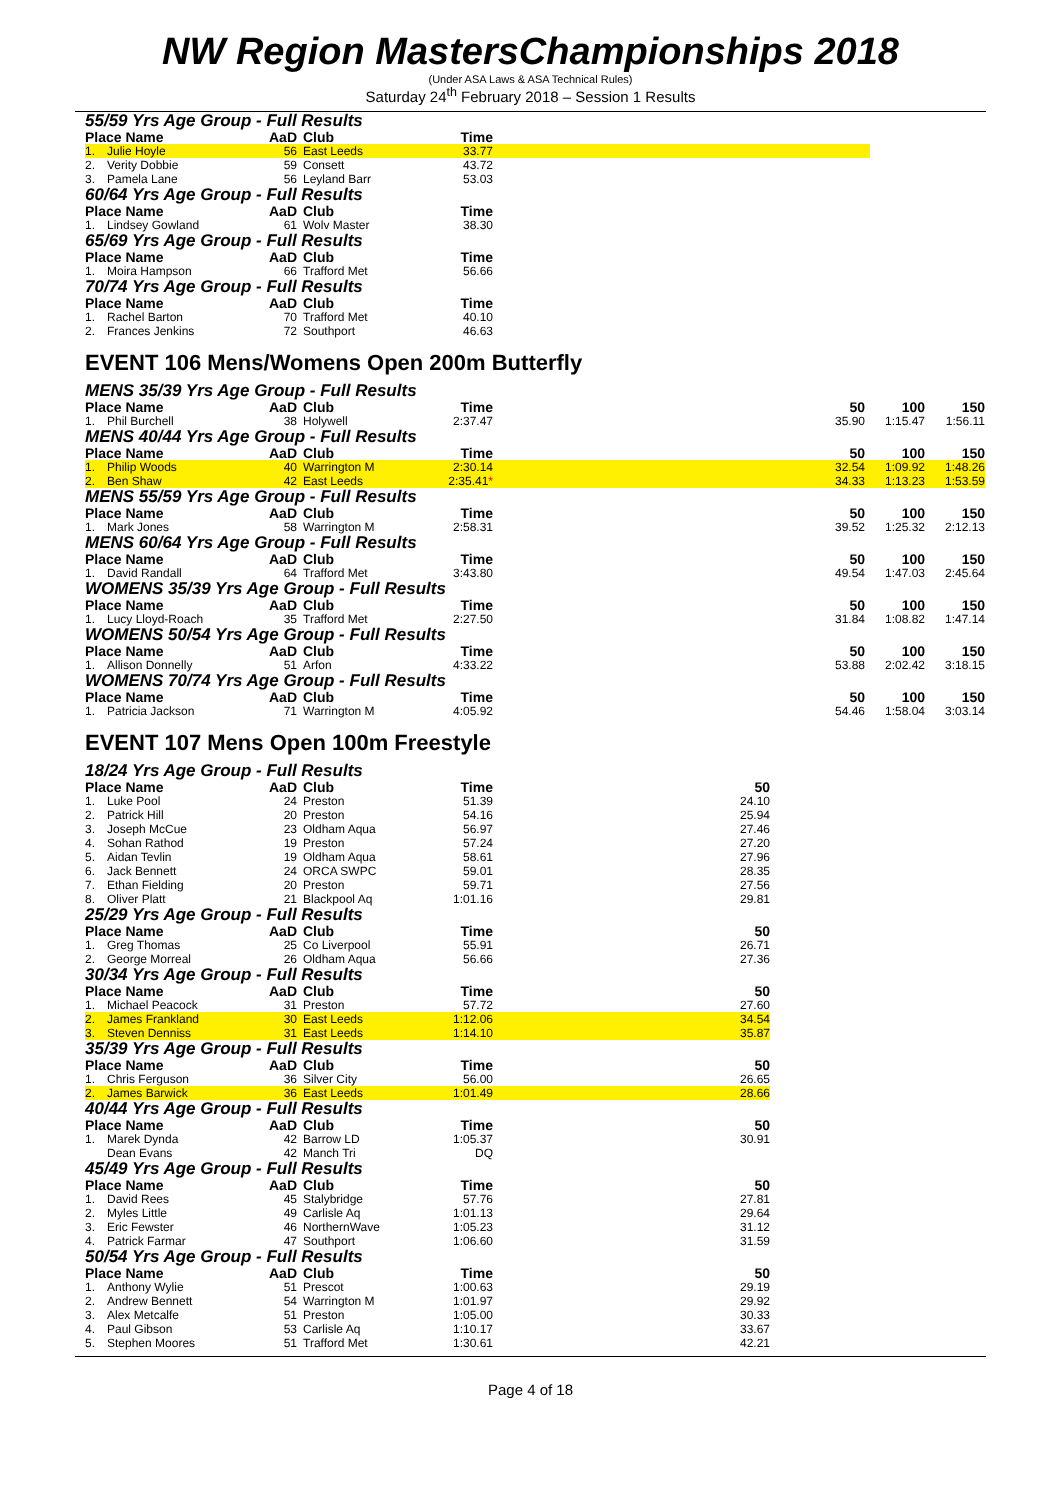NW Region MastersChampionships 2018
(Under ASA Laws & ASA Technical Rules)
Saturday 24<sup>th</sup> February 2018 – Session 1 Results
55/59 Yrs Age Group - Full Results
| Place Name | | AaD | Club | Time | |
| 1. | Julie Hoyle | 56 | East Leeds | 33.77 | |
| 2. | Verity Dobbie | 59 | Consett | 43.72 | |
| 3. | Pamela Lane | 56 | Leyland Barr | 53.03 | |
60/64 Yrs Age Group - Full Results
| Place Name | | AaD | Club | Time | |
| 1. | Lindsey Gowland | 61 | Wolv Master | 38.30 | |
65/69 Yrs Age Group - Full Results
| Place Name | | AaD | Club | Time | |
| 1. | Moira Hampson | 66 | Trafford Met | 56.66 | |
70/74 Yrs Age Group - Full Results
| Place Name | | AaD | Club | Time | |
| 1. | Rachel Barton | 70 | Trafford Met | 40.10 | |
| 2. | Frances Jenkins | 72 | Southport | 46.63 | |
EVENT 106 Mens/Womens Open 200m Butterfly
MENS 35/39 Yrs Age Group - Full Results
| Place Name | | AaD | Club | Time | | 50 | 100 | 150 |
| 1. | Phil Burchell | 38 | Holywell | 2:37.47 | | 35.90 | 1:15.47 | 1:56.11 |
MENS 40/44 Yrs Age Group - Full Results
| Place Name | | AaD | Club | Time | | 50 | 100 | 150 |
| 1. | Philip Woods | 40 | Warrington M | 2:30.14 | | 32.54 | 1:09.92 | 1:48.26 |
| 2. | Ben Shaw | 42 | East Leeds | 2:35.41 * | | 34.33 | 1:13.23 | 1:53.59 |
MENS 55/59 Yrs Age Group - Full Results
| Place Name | | AaD | Club | Time | | 50 | 100 | 150 |
| 1. | Mark Jones | 58 | Warrington M | 2:58.31 | | 39.52 | 1:25.32 | 2:12.13 |
MENS 60/64 Yrs Age Group - Full Results
| Place Name | | AaD | Club | Time | | 50 | 100 | 150 |
| 1. | David Randall | 64 | Trafford Met | 3:43.80 | | 49.54 | 1:47.03 | 2:45.64 |
WOMENS 35/39 Yrs Age Group - Full Results
| Place Name | | AaD | Club | Time | | 50 | 100 | 150 |
| 1. | Lucy Lloyd-Roach | 35 | Trafford Met | 2:27.50 | | 31.84 | 1:08.82 | 1:47.14 |
WOMENS 50/54 Yrs Age Group - Full Results
| Place Name | | AaD | Club | Time | | 50 | 100 | 150 |
| 1. | Allison Donnelly | 51 | Arfon | 4:33.22 | | 53.88 | 2:02.42 | 3:18.15 |
WOMENS 70/74 Yrs Age Group - Full Results
| Place Name | | AaD | Club | Time | | 50 | 100 | 150 |
| 1. | Patricia Jackson | 71 | Warrington M | 4:05.92 | | 54.46 | 1:58.04 | 3:03.14 |
EVENT 107 Mens Open 100m Freestyle
18/24 Yrs Age Group - Full Results
| Place Name | | AaD | Club | Time | | 50 |
| 1. | Luke Pool | 24 | Preston | 51.39 | | 24.10 |
| 2. | Patrick Hill | 20 | Preston | 54.16 | | 25.94 |
| 3. | Joseph McCue | 23 | Oldham Aqua | 56.97 | | 27.46 |
| 4. | Sohan Rathod | 19 | Preston | 57.24 | | 27.20 |
| 5. | Aidan Tevlin | 19 | Oldham Aqua | 58.61 | | 27.96 |
| 6. | Jack Bennett | 24 | ORCA SWPC | 59.01 | | 28.35 |
| 7. | Ethan Fielding | 20 | Preston | 59.71 | | 27.56 |
| 8. | Oliver Platt | 21 | Blackpool Aq | 1:01.16 | | 29.81 |
25/29 Yrs Age Group - Full Results
| Place Name | | AaD | Club | Time | | 50 |
| 1. | Greg Thomas | 25 | Co Liverpool | 55.91 | | 26.71 |
| 2. | George Morreal | 26 | Oldham Aqua | 56.66 | | 27.36 |
30/34 Yrs Age Group - Full Results
| Place Name | | AaD | Club | Time | | 50 |
| 1. | Michael Peacock | 31 | Preston | 57.72 | | 27.60 |
| 2. | James Frankland | 30 | East Leeds | 1:12.06 | | 34.54 |
| 3. | Steven Denniss | 31 | East Leeds | 1:14.10 | | 35.87 |
35/39 Yrs Age Group - Full Results
| Place Name | | AaD | Club | Time | | 50 |
| 1. | Chris Ferguson | 36 | Silver City | 56.00 | | 26.65 |
| 2. | James Barwick | 36 | East Leeds | 1:01.49 | | 28.66 |
40/44 Yrs Age Group - Full Results
| Place Name | | AaD | Club | Time | | 50 |
| 1. | Marek Dynda | 42 | Barrow LD | 1:05.37 | | 30.91 |
| | Dean Evans | 42 | Manch Tri | DQ | | |
45/49 Yrs Age Group - Full Results
| Place Name | | AaD | Club | Time | | 50 |
| 1. | David Rees | 45 | Stalybridge | 57.76 | | 27.81 |
| 2. | Myles Little | 49 | Carlisle Aq | 1:01.13 | | 29.64 |
| 3. | Eric Fewster | 46 | NorthernWave | 1:05.23 | | 31.12 |
| 4. | Patrick Farmar | 47 | Southport | 1:06.60 | | 31.59 |
50/54 Yrs Age Group - Full Results
| Place Name | | AaD | Club | Time | | 50 |
| 1. | Anthony Wylie | 51 | Prescot | 1:00.63 | | 29.19 |
| 2. | Andrew Bennett | 54 | Warrington M | 1:01.97 | | 29.92 |
| 3. | Alex Metcalfe | 51 | Preston | 1:05.00 | | 30.33 |
| 4. | Paul Gibson | 53 | Carlisle Aq | 1:10.17 | | 33.67 |
| 5. | Stephen Moores | 51 | Trafford Met | 1:30.61 | | 42.21 |
Page 4 of 18